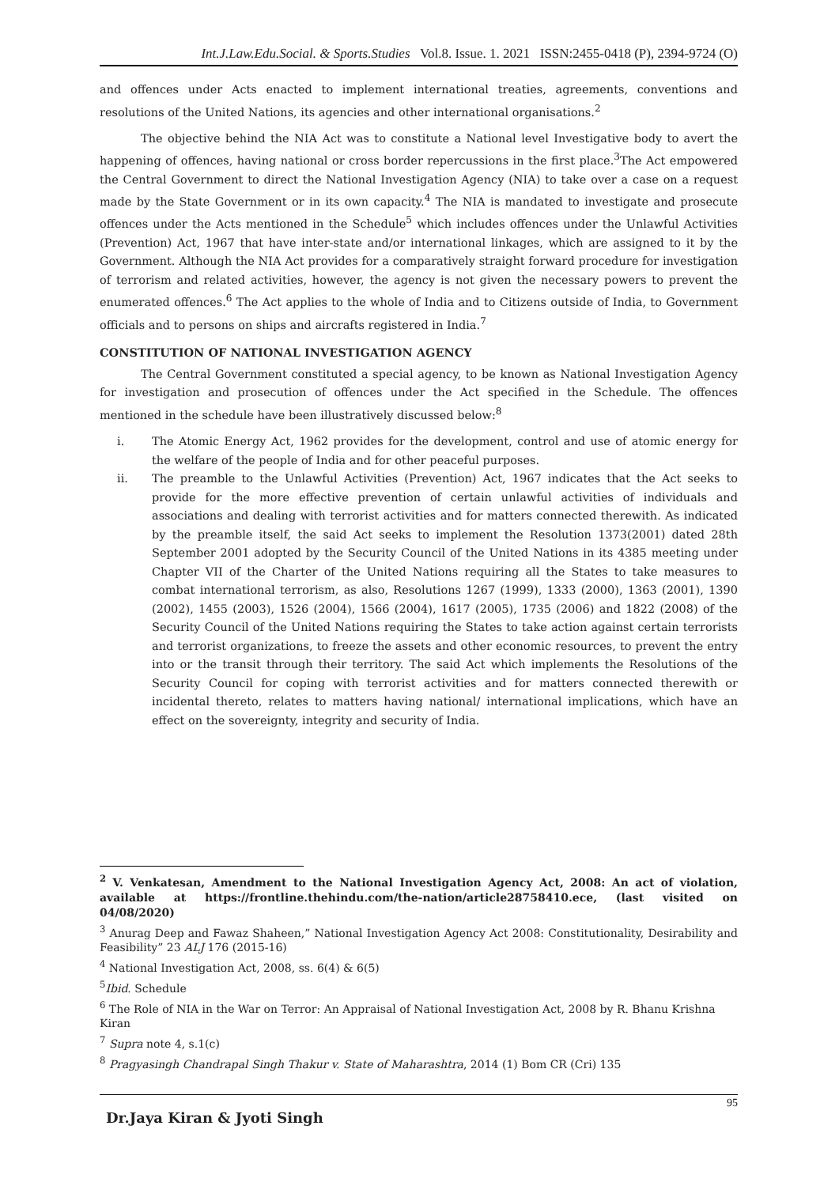Int.J.Law.Edu.Social. & Sports.Studies Vol.8. Issue. 1. 2021 ISSN:2455-0418 (P), 2394-9724 (O)
and offences under Acts enacted to implement international treaties, agreements, conventions and resolutions of the United Nations, its agencies and other international organisations.<sup>2</sup>
The objective behind the NIA Act was to constitute a National level Investigative body to avert the happening of offences, having national or cross border repercussions in the first place.<sup>3</sup>The Act empowered the Central Government to direct the National Investigation Agency (NIA) to take over a case on a request made by the State Government or in its own capacity.<sup>4</sup> The NIA is mandated to investigate and prosecute offences under the Acts mentioned in the Schedule<sup>5</sup> which includes offences under the Unlawful Activities (Prevention) Act, 1967 that have inter-state and/or international linkages, which are assigned to it by the Government. Although the NIA Act provides for a comparatively straight forward procedure for investigation of terrorism and related activities, however, the agency is not given the necessary powers to prevent the enumerated offences.<sup>6</sup> The Act applies to the whole of India and to Citizens outside of India, to Government officials and to persons on ships and aircrafts registered in India.<sup>7</sup>
CONSTITUTION OF NATIONAL INVESTIGATION AGENCY
The Central Government constituted a special agency, to be known as National Investigation Agency for investigation and prosecution of offences under the Act specified in the Schedule. The offences mentioned in the schedule have been illustratively discussed below:<sup>8</sup>
i. The Atomic Energy Act, 1962 provides for the development, control and use of atomic energy for the welfare of the people of India and for other peaceful purposes.
ii. The preamble to the Unlawful Activities (Prevention) Act, 1967 indicates that the Act seeks to provide for the more effective prevention of certain unlawful activities of individuals and associations and dealing with terrorist activities and for matters connected therewith. As indicated by the preamble itself, the said Act seeks to implement the Resolution 1373(2001) dated 28th September 2001 adopted by the Security Council of the United Nations in its 4385 meeting under Chapter VII of the Charter of the United Nations requiring all the States to take measures to combat international terrorism, as also, Resolutions 1267 (1999), 1333 (2000), 1363 (2001), 1390 (2002), 1455 (2003), 1526 (2004), 1566 (2004), 1617 (2005), 1735 (2006) and 1822 (2008) of the Security Council of the United Nations requiring the States to take action against certain terrorists and terrorist organizations, to freeze the assets and other economic resources, to prevent the entry into or the transit through their territory. The said Act which implements the Resolutions of the Security Council for coping with terrorist activities and for matters connected therewith or incidental thereto, relates to matters having national/ international implications, which have an effect on the sovereignty, integrity and security of India.
<sup>2</sup> V. Venkatesan, Amendment to the National Investigation Agency Act, 2008: An act of violation, available at https://frontline.thehindu.com/the-nation/article28758410.ece, (last visited on 04/08/2020)
<sup>3</sup> Anurag Deep and Fawaz Shaheen,” National Investigation Agency Act 2008: Constitutionality, Desirability and Feasibility” 23 ALJ 176 (2015-16)
<sup>4</sup> National Investigation Act, 2008, ss. 6(4) & 6(5)
<sup>5</sup> Ibid. Schedule
<sup>6</sup> The Role of NIA in the War on Terror: An Appraisal of National Investigation Act, 2008 by R. Bhanu Krishna Kiran
<sup>7</sup> Supra note 4, s.1(c)
<sup>8</sup> Pragyasingh Chandrapal Singh Thakur v. State of Maharashtra, 2014 (1) Bom CR (Cri) 135
95
Dr.Jaya Kiran & Jyoti Singh